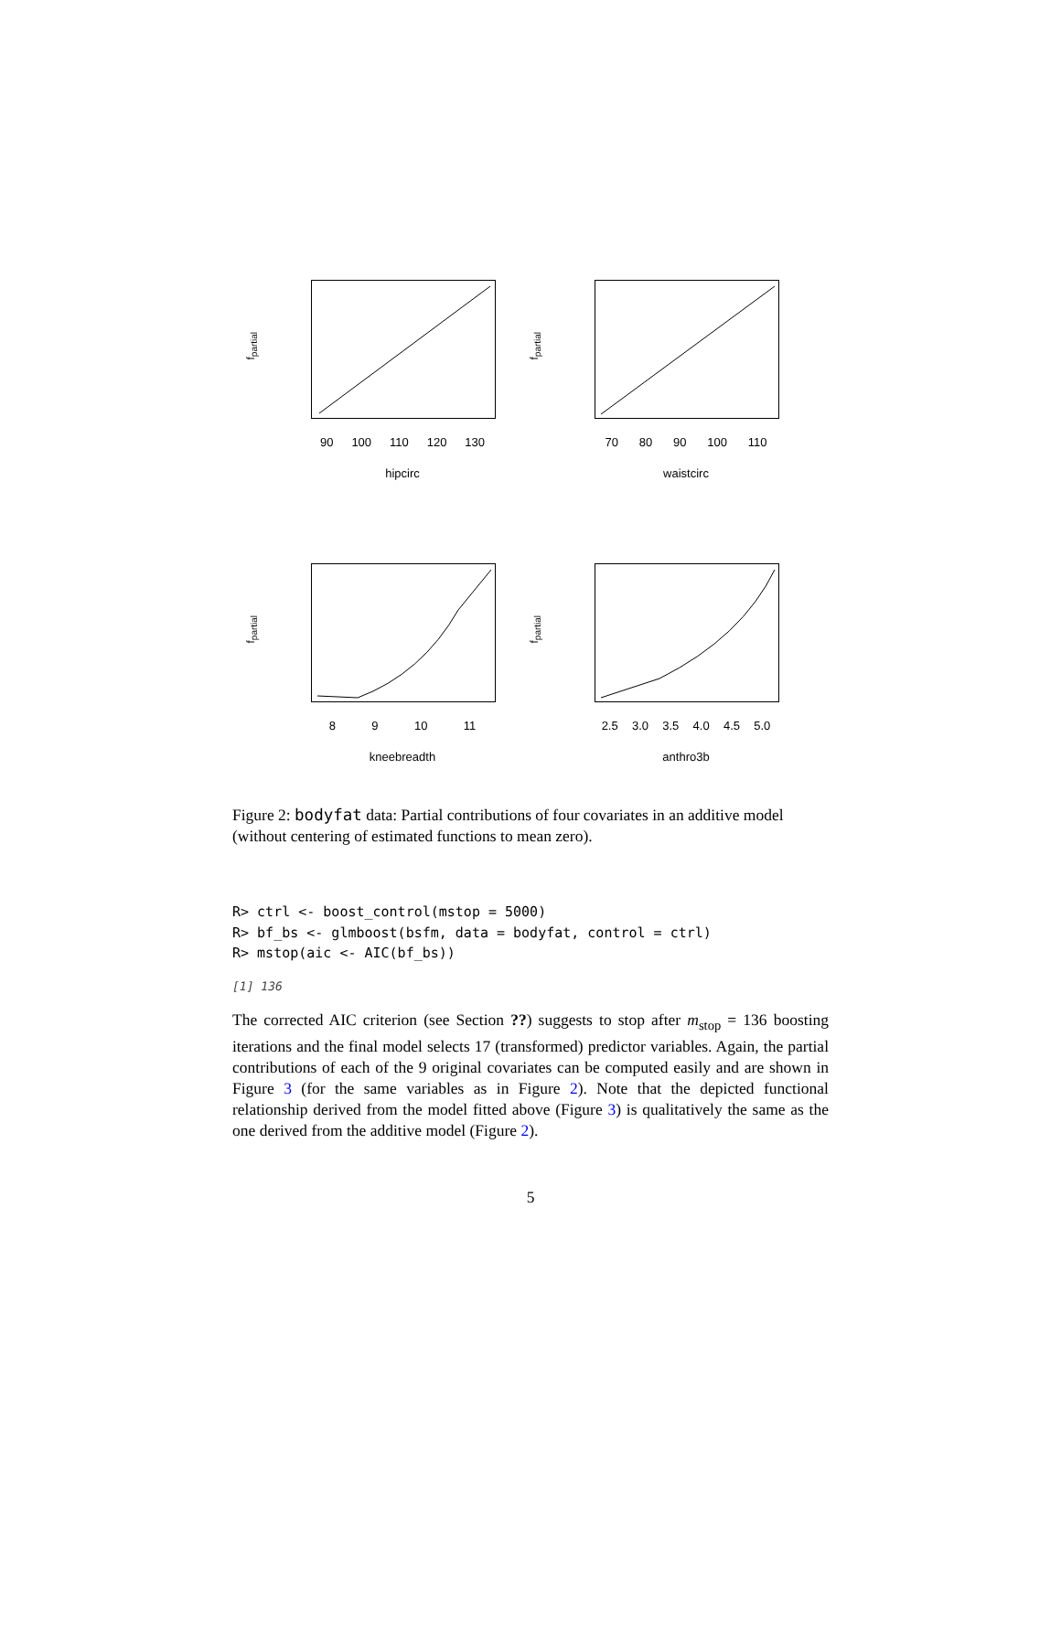f<sub>partial</sub>
90 100 110 120 130
hipcirc
f<sub>partial</sub>
70 80 90 100 110
waistcirc
f<sub>partial</sub>
8 9 10 11
kneebreadth
f<sub>partial</sub>
2.5 3.0 3.5 4.0 4.5 5.0
anthro3b
Figure 2: bodyfat data: Partial contributions of four covariates in an additive model (without centering of estimated functions to mean zero).
R> ctrl <- boost_control(mstop = 5000)
R> bf_bs <- glmboost(bsfm, data = bodyfat, control = ctrl)
R> mstop(aic <- AIC(bf_bs))
[1] 136
The corrected AIC criterion (see Section ??) suggests to stop after m<sub>stop</sub> = 136 boosting iterations and the final model selects 17 (transformed) predictor variables. Again, the partial contributions of each of the 9 original covariates can be computed easily and are shown in Figure 3 (for the same variables as in Figure 2). Note that the depicted functional relationship derived from the model fitted above (Figure 3) is qualitatively the same as the one derived from the additive model (Figure 2).
5